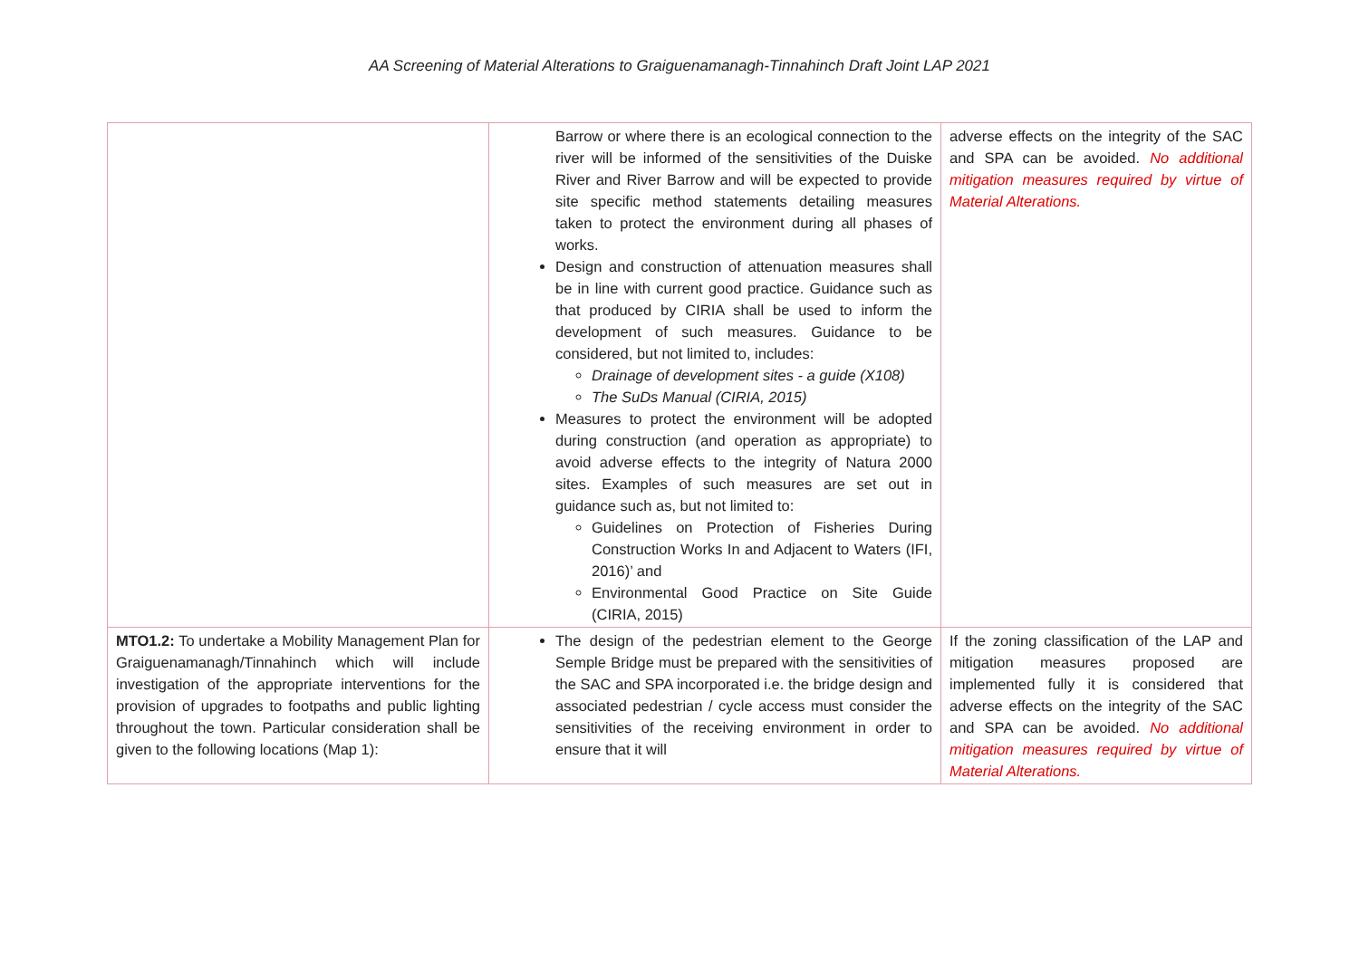AA Screening of Material Alterations to Graiguenamanagh-Tinnahinch Draft Joint LAP 2021
| | Barrow or where there is an ecological connection to the river will be informed of the sensitivities of the Duiske River and River Barrow and will be expected to provide site specific method statements detailing measures taken to protect the environment during all phases of works. Design and construction of attenuation measures shall be in line with current good practice. Guidance such as that produced by CIRIA shall be used to inform the development of such measures. Guidance to be considered, but not limited to, includes: Drainage of development sites - a guide (X108) The SuDs Manual (CIRIA, 2015) Measures to protect the environment will be adopted during construction (and operation as appropriate) to avoid adverse effects to the integrity of Natura 2000 sites. Examples of such measures are set out in guidance such as, but not limited to: Guidelines on Protection of Fisheries During Construction Works In and Adjacent to Waters (IFI, 2016)’ and Environmental Good Practice on Site Guide (CIRIA, 2015) | adverse effects on the integrity of the SAC and SPA can be avoided. No additional mitigation measures required by virtue of Material Alterations. |
| MTO1.2: To undertake a Mobility Management Plan for Graiguenamanagh/Tinnahinch which will include investigation of the appropriate interventions for the provision of upgrades to footpaths and public lighting throughout the town. Particular consideration shall be given to the following locations (Map 1): | The design of the pedestrian element to the George Semple Bridge must be prepared with the sensitivities of the SAC and SPA incorporated i.e. the bridge design and associated pedestrian / cycle access must consider the sensitivities of the receiving environment in order to ensure that it will | If the zoning classification of the LAP and mitigation measures proposed are implemented fully it is considered that adverse effects on the integrity of the SAC and SPA can be avoided. No additional mitigation measures required by virtue of Material Alterations. |